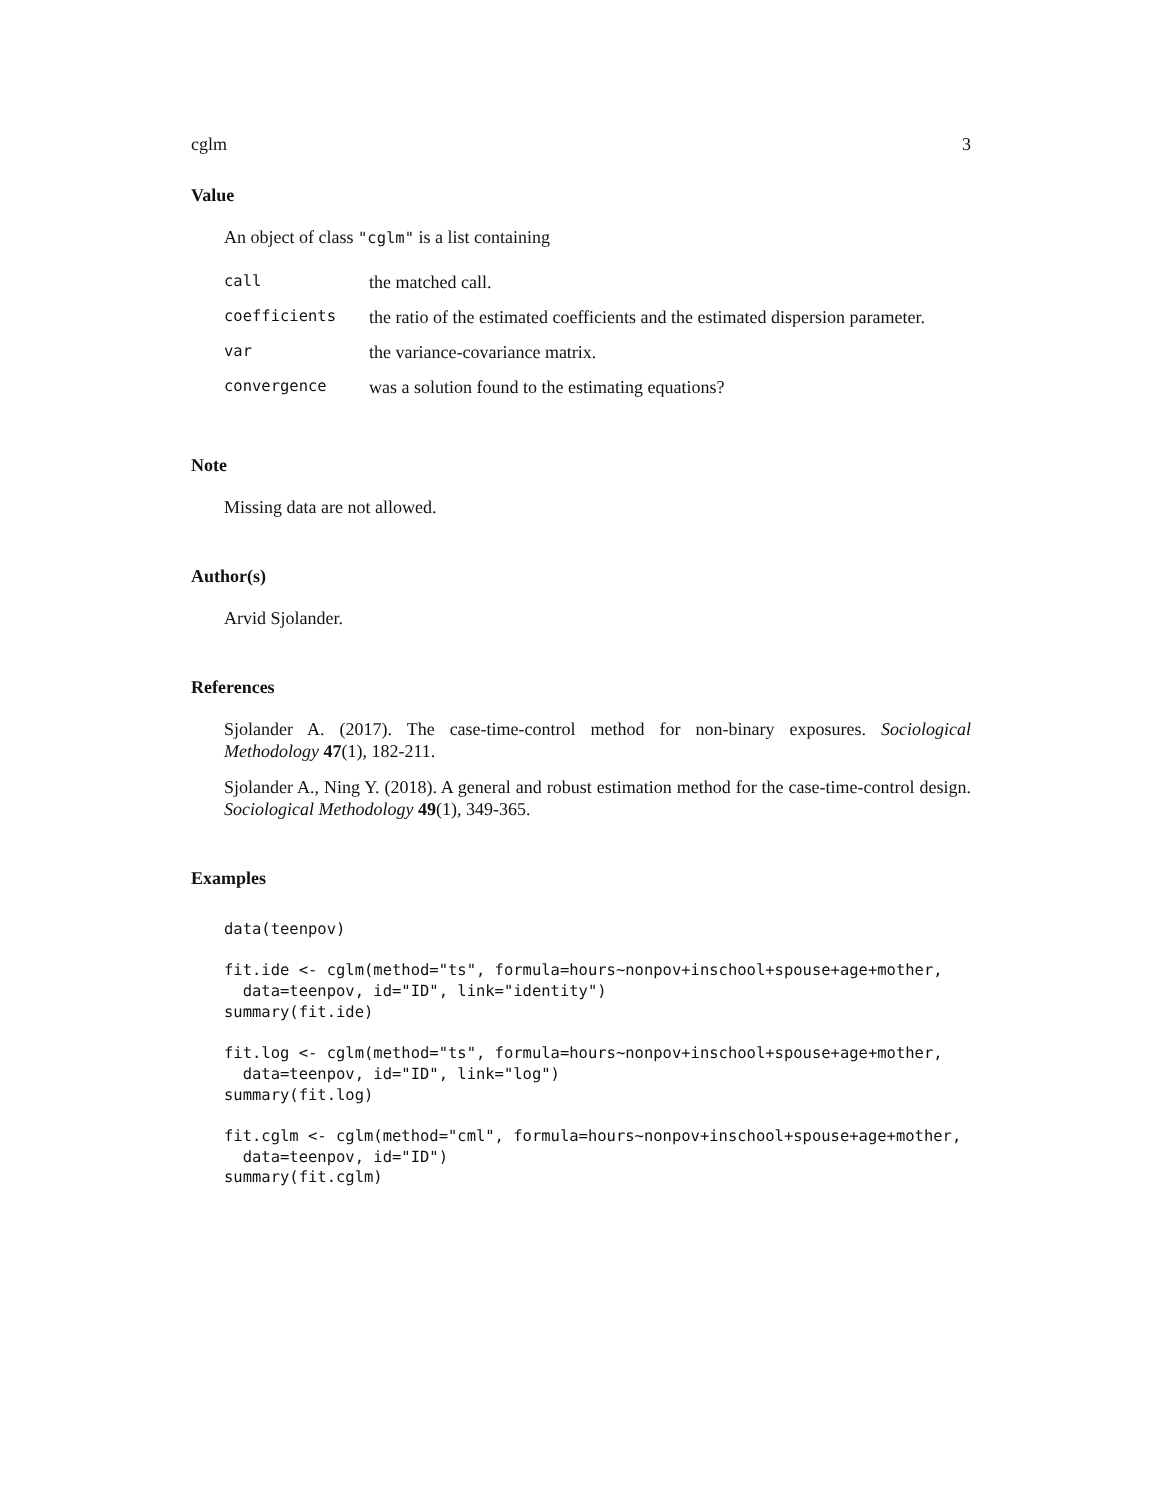cglm 3
Value
An object of class "cglm" is a list containing
| call | the matched call. |
| coefficients | the ratio of the estimated coefficients and the estimated dispersion parameter. |
| var | the variance-covariance matrix. |
| convergence | was a solution found to the estimating equations? |
Note
Missing data are not allowed.
Author(s)
Arvid Sjolander.
References
Sjolander A. (2017). The case-time-control method for non-binary exposures. Sociological Methodology 47(1), 182-211.
Sjolander A., Ning Y. (2018). A general and robust estimation method for the case-time-control design. Sociological Methodology 49(1), 349-365.
Examples
data(teenpov)

fit.ide <- cglm(method="ts", formula=hours~nonpov+inschool+spouse+age+mother,
  data=teenpov, id="ID", link="identity")
summary(fit.ide)

fit.log <- cglm(method="ts", formula=hours~nonpov+inschool+spouse+age+mother,
  data=teenpov, id="ID", link="log")
summary(fit.log)

fit.cglm <- cglm(method="cml", formula=hours~nonpov+inschool+spouse+age+mother,
  data=teenpov, id="ID")
summary(fit.cglm)